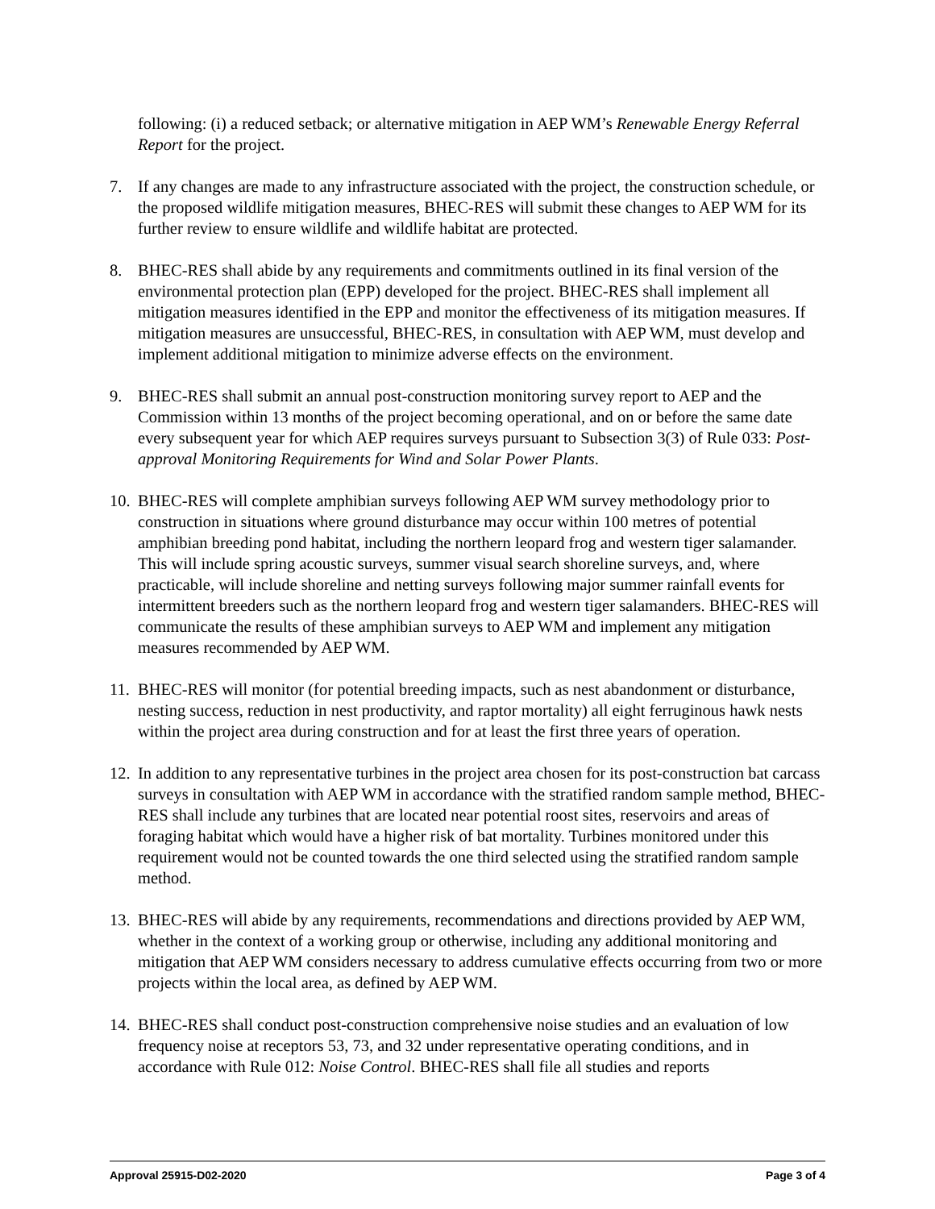following: (i) a reduced setback; or alternative mitigation in AEP WM’s Renewable Energy Referral Report for the project.
7. If any changes are made to any infrastructure associated with the project, the construction schedule, or the proposed wildlife mitigation measures, BHEC-RES will submit these changes to AEP WM for its further review to ensure wildlife and wildlife habitat are protected.
8. BHEC-RES shall abide by any requirements and commitments outlined in its final version of the environmental protection plan (EPP) developed for the project. BHEC-RES shall implement all mitigation measures identified in the EPP and monitor the effectiveness of its mitigation measures. If mitigation measures are unsuccessful, BHEC-RES, in consultation with AEP WM, must develop and implement additional mitigation to minimize adverse effects on the environment.
9. BHEC-RES shall submit an annual post-construction monitoring survey report to AEP and the Commission within 13 months of the project becoming operational, and on or before the same date every subsequent year for which AEP requires surveys pursuant to Subsection 3(3) of Rule 033: Post-approval Monitoring Requirements for Wind and Solar Power Plants.
10. BHEC-RES will complete amphibian surveys following AEP WM survey methodology prior to construction in situations where ground disturbance may occur within 100 metres of potential amphibian breeding pond habitat, including the northern leopard frog and western tiger salamander. This will include spring acoustic surveys, summer visual search shoreline surveys, and, where practicable, will include shoreline and netting surveys following major summer rainfall events for intermittent breeders such as the northern leopard frog and western tiger salamanders. BHEC-RES will communicate the results of these amphibian surveys to AEP WM and implement any mitigation measures recommended by AEP WM.
11. BHEC-RES will monitor (for potential breeding impacts, such as nest abandonment or disturbance, nesting success, reduction in nest productivity, and raptor mortality) all eight ferruginous hawk nests within the project area during construction and for at least the first three years of operation.
12. In addition to any representative turbines in the project area chosen for its post-construction bat carcass surveys in consultation with AEP WM in accordance with the stratified random sample method, BHEC-RES shall include any turbines that are located near potential roost sites, reservoirs and areas of foraging habitat which would have a higher risk of bat mortality. Turbines monitored under this requirement would not be counted towards the one third selected using the stratified random sample method.
13. BHEC-RES will abide by any requirements, recommendations and directions provided by AEP WM, whether in the context of a working group or otherwise, including any additional monitoring and mitigation that AEP WM considers necessary to address cumulative effects occurring from two or more projects within the local area, as defined by AEP WM.
14. BHEC-RES shall conduct post-construction comprehensive noise studies and an evaluation of low frequency noise at receptors 53, 73, and 32 under representative operating conditions, and in accordance with Rule 012: Noise Control. BHEC-RES shall file all studies and reports
Approval 25915-D02-2020 Page 3 of 4